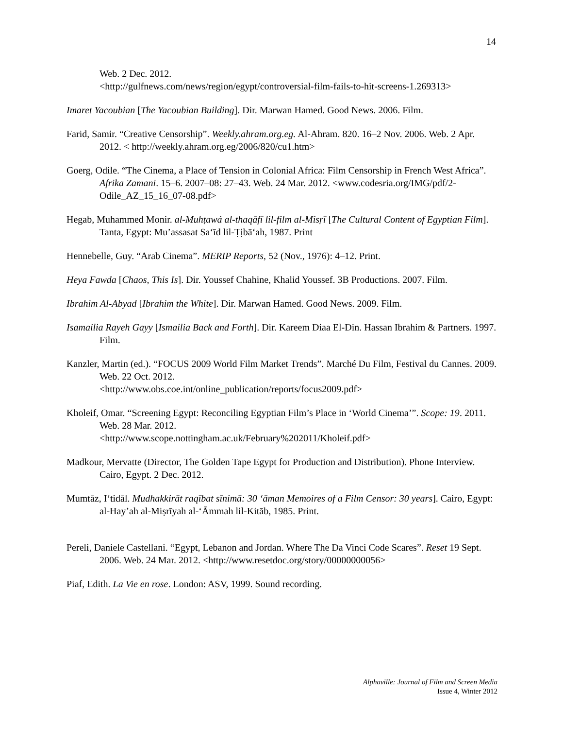14
Web. 2 Dec. 2012.
<http://gulfnews.com/news/region/egypt/controversial-film-fails-to-hit-screens-1.269313>
Imaret Yacoubian [The Yacoubian Building]. Dir. Marwan Hamed. Good News. 2006. Film.
Farid, Samir. “Creative Censorship”. Weekly.ahram.org.eg. Al-Ahram. 820. 16–2 Nov. 2006. Web. 2 Apr. 2012. < http://weekly.ahram.org.eg/2006/820/cu1.htm>
Goerg, Odile. “The Cinema, a Place of Tension in Colonial Africa: Film Censorship in French West Africa”. Afrika Zamani. 15–6. 2007–08: 27–43. Web. 24 Mar. 2012. <www.codesria.org/IMG/pdf/2-Odile_AZ_15_16_07-08.pdf>
Hegab, Muhammed Monir. al-Muhṭawá al-thaqāfī lil-film al-Misṛī [The Cultural Content of Egyptian Film]. Tanta, Egypt: Mu’assasat Sa‘īd lil-Ṭịbā‘ah, 1987. Print
Hennebelle, Guy. “Arab Cinema”. MERIP Reports, 52 (Nov., 1976): 4–12. Print.
Heya Fawda [Chaos, This Is]. Dir. Youssef Chahine, Khalid Youssef. 3B Productions. 2007. Film.
Ibrahim Al-Abyad [Ibrahim the White]. Dir. Marwan Hamed. Good News. 2009. Film.
Isamailia Rayeh Gayy [Ismailia Back and Forth]. Dir. Kareem Diaa El-Din. Hassan Ibrahim & Partners. 1997. Film.
Kanzler, Martin (ed.). “FOCUS 2009 World Film Market Trends”. Marché Du Film, Festival du Cannes. 2009. Web. 22 Oct. 2012.
<http://www.obs.coe.int/online_publication/reports/focus2009.pdf>
Kholeif, Omar. “Screening Egypt: Reconciling Egyptian Film’s Place in ‘World Cinema’”. Scope: 19. 2011. Web. 28 Mar. 2012.
<http://www.scope.nottingham.ac.uk/February%202011/Kholeif.pdf>
Madkour, Mervatte (Director, The Golden Tape Egypt for Production and Distribution). Phone Interview. Cairo, Egypt. 2 Dec. 2012.
Mumtāz, I‘tidāl. Mudhakkirāt raqībat sīnimā: 30 ‘āman Memoires of a Film Censor: 30 years]. Cairo, Egypt: al-Hay’ah al-Miṣrīyah al-‘Āmmah lil-Kitāb, 1985. Print.
Pereli, Daniele Castellani. “Egypt, Lebanon and Jordan. Where The Da Vinci Code Scares”. Reset 19 Sept. 2006. Web. 24 Mar. 2012. <http://www.resetdoc.org/story/00000000056>
Piaf, Edith. La Vie en rose. London: ASV, 1999. Sound recording.
Alphaville: Journal of Film and Screen Media
Issue 4, Winter 2012